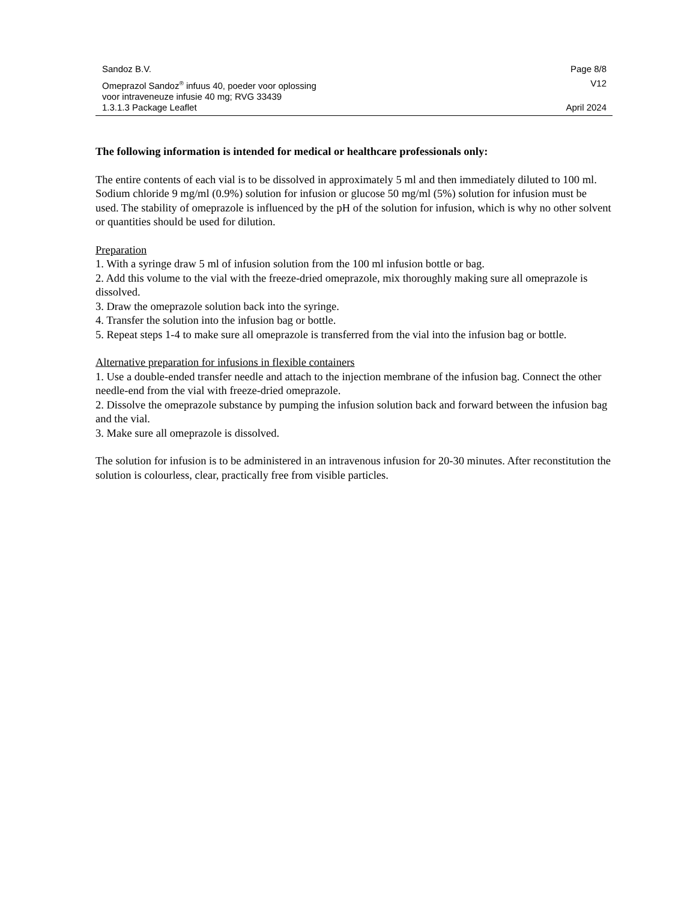Sandoz B.V. Page 8/8
Omeprazol Sandoz<sup>®</sup> infuus 40, poeder voor oplossing
voor intraveneuze infusie 40 mg; RVG 33439 V12
1.3.1.3 Package Leaflet April 2024
The following information is intended for medical or healthcare professionals only:
The entire contents of each vial is to be dissolved in approximately 5 ml and then immediately diluted to 100 ml. Sodium chloride 9 mg/ml (0.9%) solution for infusion or glucose 50 mg/ml (5%) solution for infusion must be used. The stability of omeprazole is influenced by the pH of the solution for infusion, which is why no other solvent or quantities should be used for dilution.
Preparation
1. With a syringe draw 5 ml of infusion solution from the 100 ml infusion bottle or bag.
2. Add this volume to the vial with the freeze-dried omeprazole, mix thoroughly making sure all omeprazole is dissolved.
3. Draw the omeprazole solution back into the syringe.
4. Transfer the solution into the infusion bag or bottle.
5. Repeat steps 1-4 to make sure all omeprazole is transferred from the vial into the infusion bag or bottle.
Alternative preparation for infusions in flexible containers
1. Use a double-ended transfer needle and attach to the injection membrane of the infusion bag. Connect the other needle-end from the vial with freeze-dried omeprazole.
2. Dissolve the omeprazole substance by pumping the infusion solution back and forward between the infusion bag and the vial.
3. Make sure all omeprazole is dissolved.
The solution for infusion is to be administered in an intravenous infusion for 20-30 minutes. After reconstitution the solution is colourless, clear, practically free from visible particles.